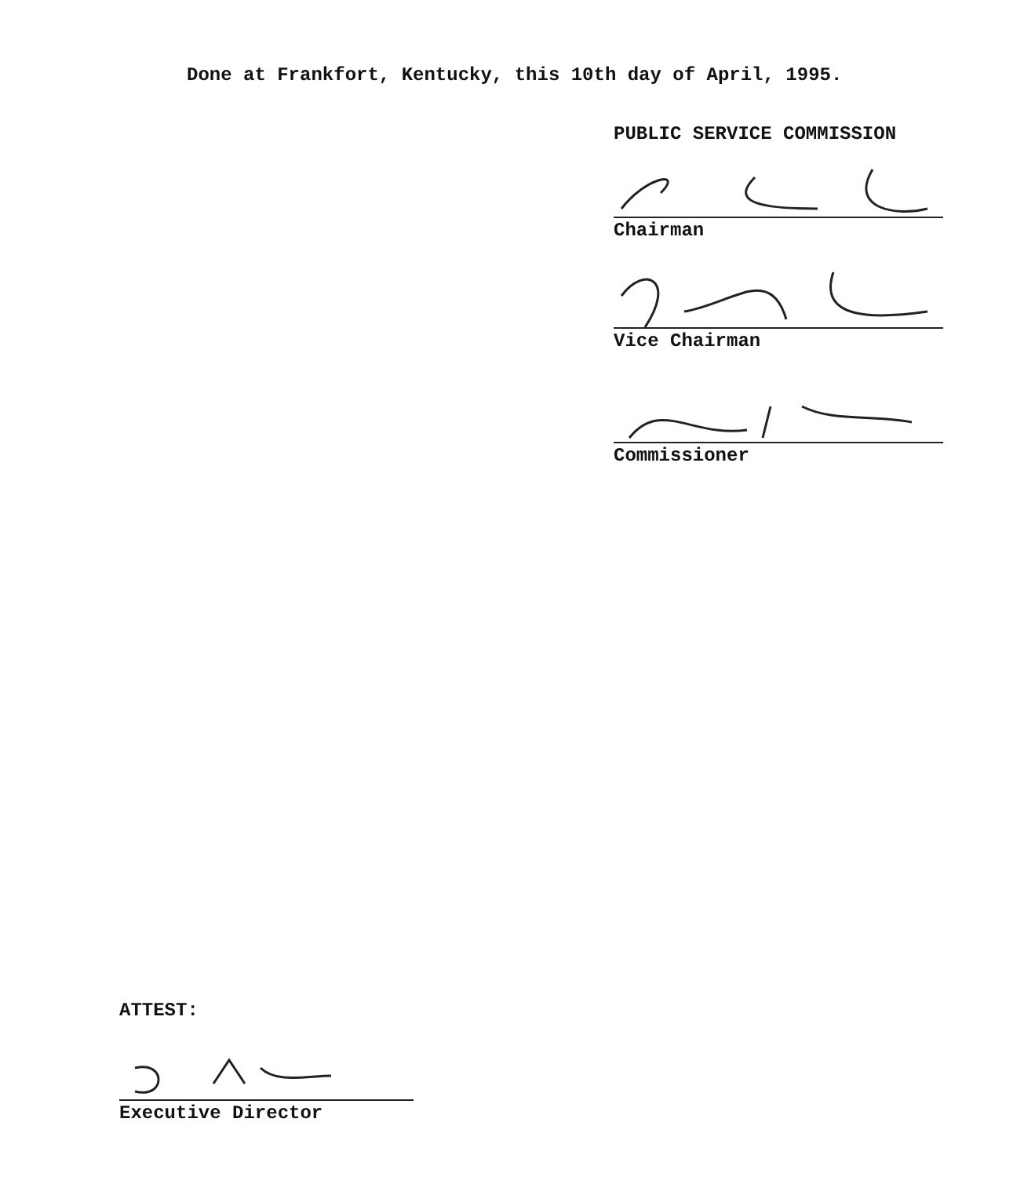Done at Frankfort, Kentucky, this 10th day of April, 1995.
PUBLIC SERVICE COMMISSION
Chairman
Vice Chairman
Commissioner
ATTEST:
Executive Director